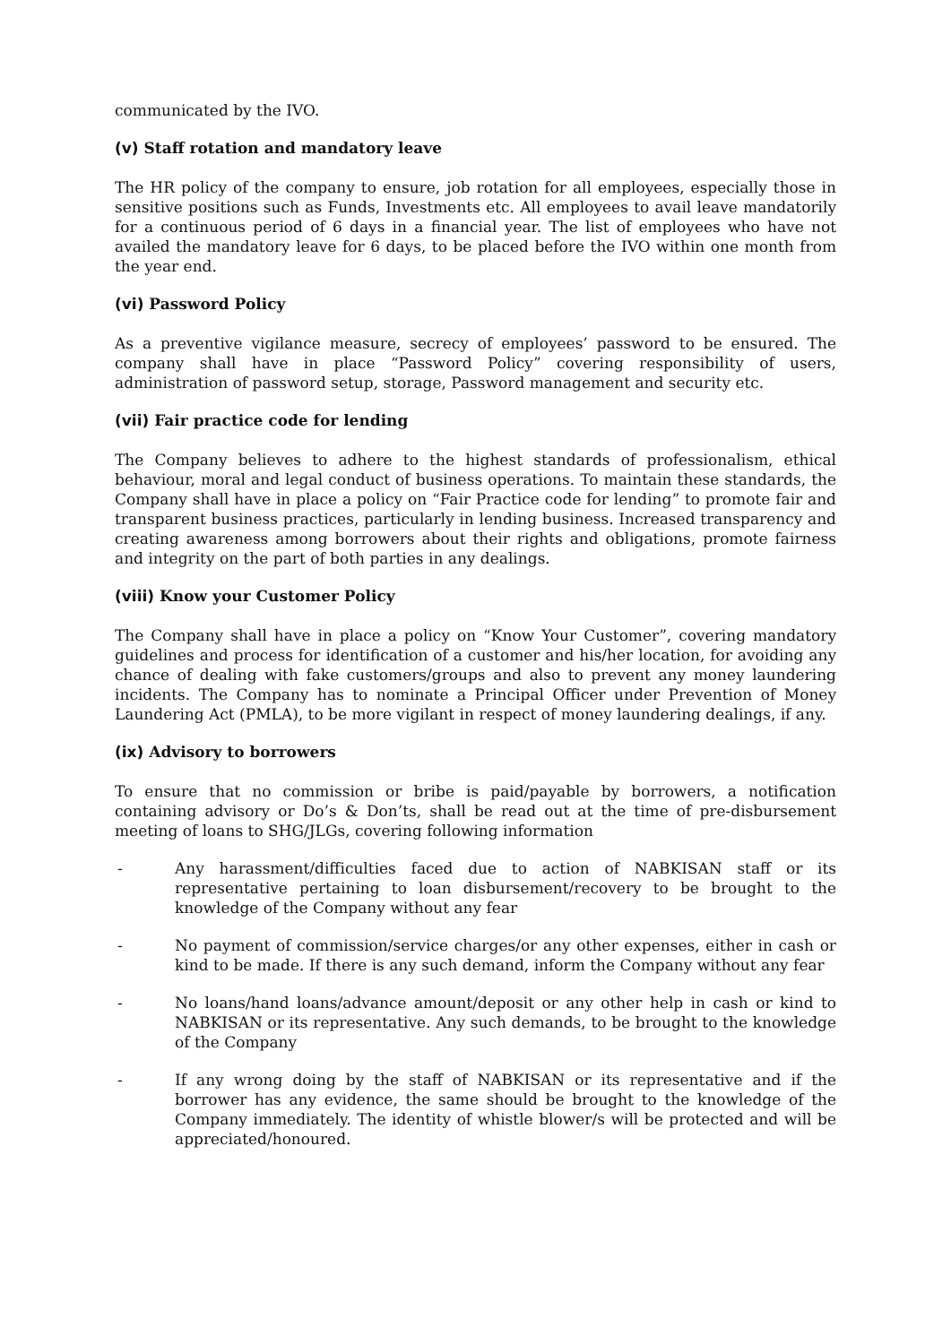communicated by the IVO.
(v) Staff rotation and mandatory leave
The HR policy of the company to ensure, job rotation for all employees, especially those in sensitive positions such as Funds, Investments etc. All employees to avail leave mandatorily for a continuous period of 6 days in a financial year. The list of employees who have not availed the mandatory leave for 6 days, to be placed before the IVO within one month from the year end.
(vi) Password Policy
As a preventive vigilance measure, secrecy of employees’ password to be ensured. The company shall have in place “Password Policy” covering responsibility of users, administration of password setup, storage, Password management and security etc.
(vii) Fair practice code for lending
The Company believes to adhere to the highest standards of professionalism, ethical behaviour, moral and legal conduct of business operations. To maintain these standards, the Company shall have in place a policy on “Fair Practice code for lending” to promote fair and transparent business practices, particularly in lending business. Increased transparency and creating awareness among borrowers about their rights and obligations, promote fairness and integrity on the part of both parties in any dealings.
(viii) Know your Customer Policy
The Company shall have in place a policy on “Know Your Customer”, covering mandatory guidelines and process for identification of a customer and his/her location, for avoiding any chance of dealing with fake customers/groups and also to prevent any money laundering incidents. The Company has to nominate a Principal Officer under Prevention of Money Laundering Act (PMLA), to be more vigilant in respect of money laundering dealings, if any.
(ix) Advisory to borrowers
To ensure that no commission or bribe is paid/payable by borrowers, a notification containing advisory or Do’s & Don’ts, shall be read out at the time of pre-disbursement meeting of loans to SHG/JLGs, covering following information
- Any harassment/difficulties faced due to action of NABKISAN staff or its representative pertaining to loan disbursement/recovery to be brought to the knowledge of the Company without any fear
- No payment of commission/service charges/or any other expenses, either in cash or kind to be made. If there is any such demand, inform the Company without any fear
- No loans/hand loans/advance amount/deposit or any other help in cash or kind to NABKISAN or its representative. Any such demands, to be brought to the knowledge of the Company
- If any wrong doing by the staff of NABKISAN or its representative and if the borrower has any evidence, the same should be brought to the knowledge of the Company immediately. The identity of whistle blower/s will be protected and will be appreciated/honoured.